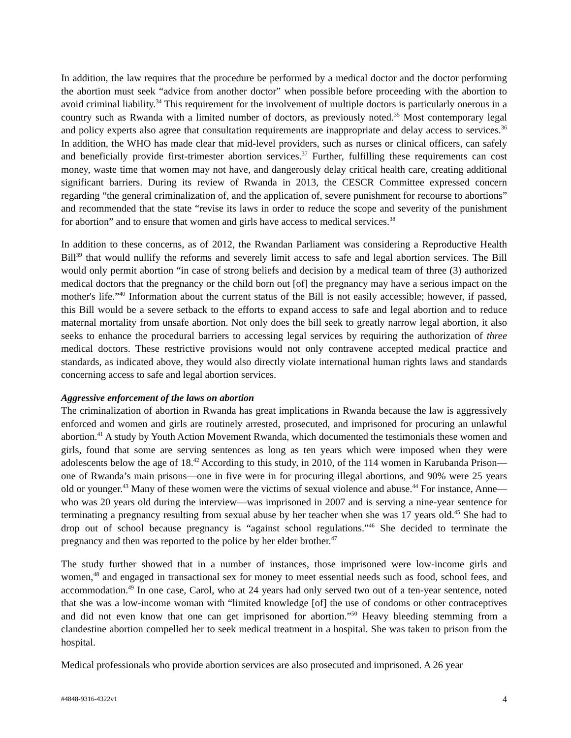In addition, the law requires that the procedure be performed by a medical doctor and the doctor performing the abortion must seek “advice from another doctor” when possible before proceeding with the abortion to avoid criminal liability.<sup>34</sup> This requirement for the involvement of multiple doctors is particularly onerous in a country such as Rwanda with a limited number of doctors, as previously noted.<sup>35</sup> Most contemporary legal and policy experts also agree that consultation requirements are inappropriate and delay access to services.<sup>36</sup> In addition, the WHO has made clear that mid-level providers, such as nurses or clinical officers, can safely and beneficially provide first-trimester abortion services.<sup>37</sup> Further, fulfilling these requirements can cost money, waste time that women may not have, and dangerously delay critical health care, creating additional significant barriers. During its review of Rwanda in 2013, the CESCR Committee expressed concern regarding “the general criminalization of, and the application of, severe punishment for recourse to abortions” and recommended that the state “revise its laws in order to reduce the scope and severity of the punishment for abortion” and to ensure that women and girls have access to medical services.<sup>38</sup>
In addition to these concerns, as of 2012, the Rwandan Parliament was considering a Reproductive Health Bill<sup>39</sup> that would nullify the reforms and severely limit access to safe and legal abortion services. The Bill would only permit abortion “in case of strong beliefs and decision by a medical team of three (3) authorized medical doctors that the pregnancy or the child born out [of] the pregnancy may have a serious impact on the mother's life.”<sup>40</sup> Information about the current status of the Bill is not easily accessible; however, if passed, this Bill would be a severe setback to the efforts to expand access to safe and legal abortion and to reduce maternal mortality from unsafe abortion. Not only does the bill seek to greatly narrow legal abortion, it also seeks to enhance the procedural barriers to accessing legal services by requiring the authorization of three medical doctors. These restrictive provisions would not only contravene accepted medical practice and standards, as indicated above, they would also directly violate international human rights laws and standards concerning access to safe and legal abortion services.
Aggressive enforcement of the laws on abortion
The criminalization of abortion in Rwanda has great implications in Rwanda because the law is aggressively enforced and women and girls are routinely arrested, prosecuted, and imprisoned for procuring an unlawful abortion.<sup>41</sup> A study by Youth Action Movement Rwanda, which documented the testimonials these women and girls, found that some are serving sentences as long as ten years which were imposed when they were adolescents below the age of 18.<sup>42</sup> According to this study, in 2010, of the 114 women in Karubanda Prison—one of Rwanda’s main prisons—one in five were in for procuring illegal abortions, and 90% were 25 years old or younger.<sup>43</sup> Many of these women were the victims of sexual violence and abuse.<sup>44</sup> For instance, Anne—who was 20 years old during the interview—was imprisoned in 2007 and is serving a nine-year sentence for terminating a pregnancy resulting from sexual abuse by her teacher when she was 17 years old.<sup>45</sup> She had to drop out of school because pregnancy is “against school regulations.”<sup>46</sup> She decided to terminate the pregnancy and then was reported to the police by her elder brother.<sup>47</sup>
The study further showed that in a number of instances, those imprisoned were low-income girls and women,<sup>48</sup> and engaged in transactional sex for money to meet essential needs such as food, school fees, and accommodation.<sup>49</sup> In one case, Carol, who at 24 years had only served two out of a ten-year sentence, noted that she was a low-income woman with “limited knowledge [of] the use of condoms or other contraceptives and did not even know that one can get imprisoned for abortion.”<sup>50</sup> Heavy bleeding stemming from a clandestine abortion compelled her to seek medical treatment in a hospital. She was taken to prison from the hospital.
Medical professionals who provide abortion services are also prosecuted and imprisoned. A 26 year
#4848-9316-4322v1 4